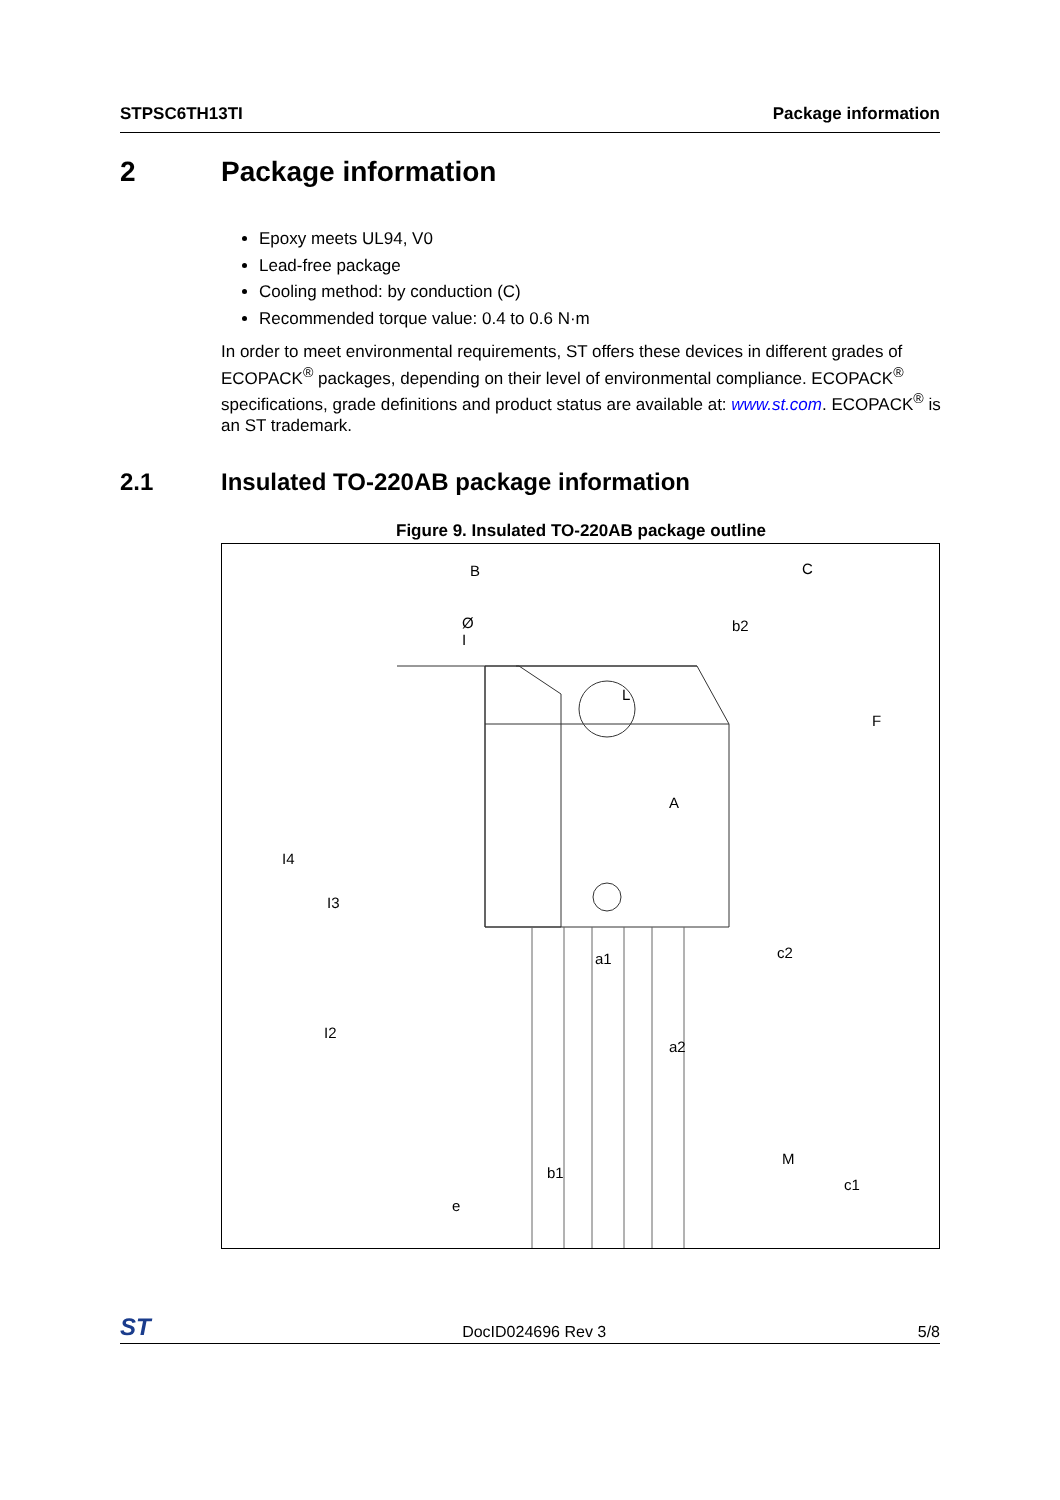STPSC6TH13TI Package information
2 Package information
Epoxy meets UL94, V0
Lead-free package
Cooling method: by conduction (C)
Recommended torque value: 0.4 to 0.6 N·m
In order to meet environmental requirements, ST offers these devices in different grades of ECOPACK<sup>®</sup> packages, depending on their level of environmental compliance. ECOPACK<sup>®</sup> specifications, grade definitions and product status are available at: www.st.com. ECOPACK<sup>®</sup> is an ST trademark.
2.1 Insulated TO-220AB package information
Figure 9. Insulated TO-220AB package outline
B
Ø I
L
A
I4
I3
a1
I2
a2
b1
e
C
b2
F
c2
M
c1
ST
DocID024696 Rev 3
5/8